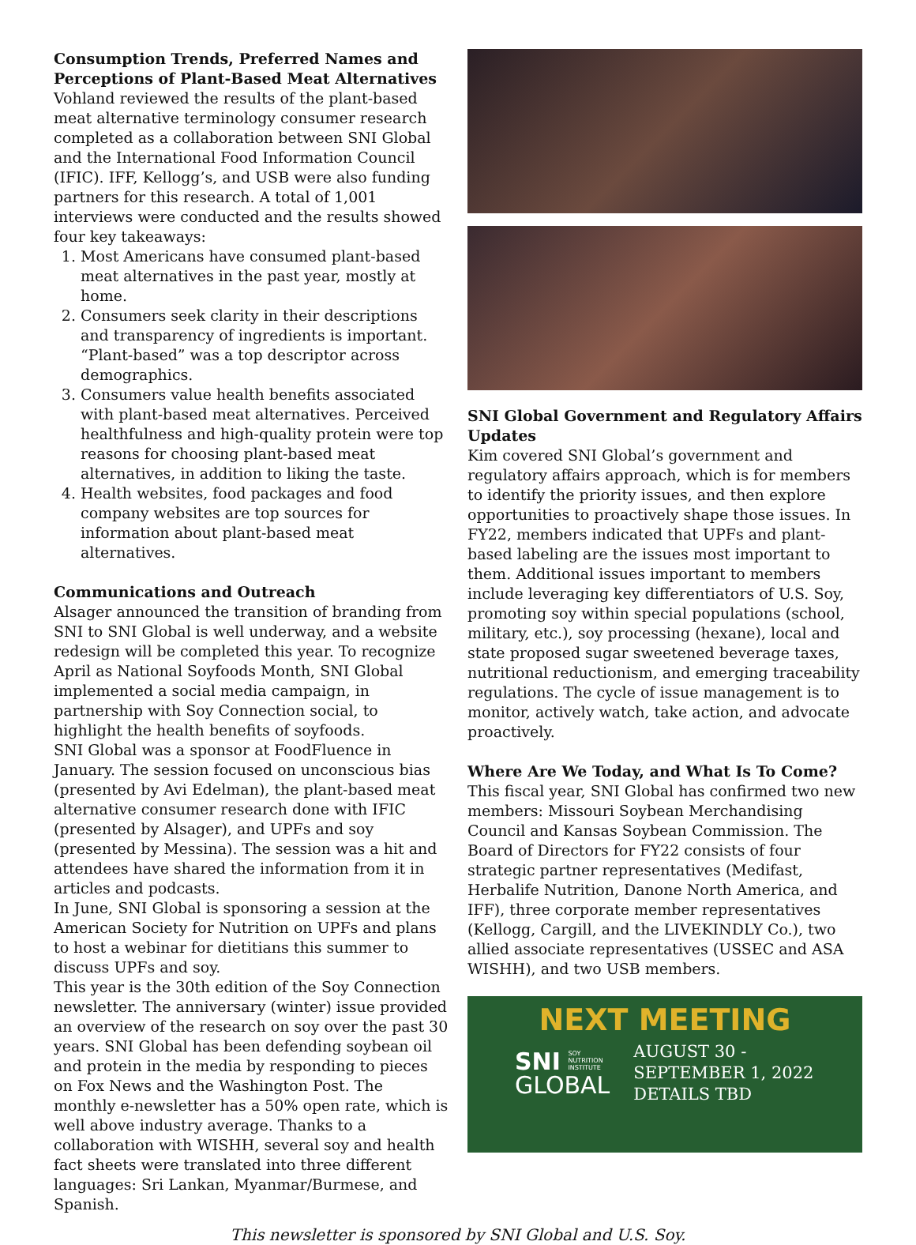Consumption Trends, Preferred Names and Perceptions of Plant-Based Meat Alternatives
Vohland reviewed the results of the plant-based meat alternative terminology consumer research completed as a collaboration between SNI Global and the International Food Information Council (IFIC). IFF, Kellogg’s, and USB were also funding partners for this research. A total of 1,001 interviews were conducted and the results showed four key takeaways:
1. Most Americans have consumed plant-based meat alternatives in the past year, mostly at home.
2. Consumers seek clarity in their descriptions and transparency of ingredients is important. “Plant-based” was a top descriptor across demographics.
3. Consumers value health benefits associated with plant-based meat alternatives. Perceived healthfulness and high-quality protein were top reasons for choosing plant-based meat alternatives, in addition to liking the taste.
4. Health websites, food packages and food company websites are top sources for information about plant-based meat alternatives.
Communications and Outreach
Alsager announced the transition of branding from SNI to SNI Global is well underway, and a website redesign will be completed this year. To recognize April as National Soyfoods Month, SNI Global implemented a social media campaign, in partnership with Soy Connection social, to highlight the health benefits of soyfoods.
SNI Global was a sponsor at FoodFluence in January. The session focused on unconscious bias (presented by Avi Edelman), the plant-based meat alternative consumer research done with IFIC (presented by Alsager), and UPFs and soy (presented by Messina). The session was a hit and attendees have shared the information from it in articles and podcasts.
In June, SNI Global is sponsoring a session at the American Society for Nutrition on UPFs and plans to host a webinar for dietitians this summer to discuss UPFs and soy.
This year is the 30th edition of the Soy Connection newsletter. The anniversary (winter) issue provided an overview of the research on soy over the past 30 years. SNI Global has been defending soybean oil and protein in the media by responding to pieces on Fox News and the Washington Post. The monthly e-newsletter has a 50% open rate, which is well above industry average. Thanks to a collaboration with WISHH, several soy and health fact sheets were translated into three different languages: Sri Lankan, Myanmar/Burmese, and Spanish.
SNI Global Government and Regulatory Affairs Updates
Kim covered SNI Global’s government and regulatory affairs approach, which is for members to identify the priority issues, and then explore opportunities to proactively shape those issues. In FY22, members indicated that UPFs and plant-based labeling are the issues most important to them. Additional issues important to members include leveraging key differentiators of U.S. Soy, promoting soy within special populations (school, military, etc.), soy processing (hexane), local and state proposed sugar sweetened beverage taxes, nutritional reductionism, and emerging traceability regulations. The cycle of issue management is to monitor, actively watch, take action, and advocate proactively.
Where Are We Today, and What Is To Come?
This fiscal year, SNI Global has confirmed two new members: Missouri Soybean Merchandising Council and Kansas Soybean Commission. The Board of Directors for FY22 consists of four strategic partner representatives (Medifast, Herbalife Nutrition, Danone North America, and IFF), three corporate member representatives (Kellogg, Cargill, and the LIVEKINDLY Co.), two allied associate representatives (USSEC and ASA WISHH), and two USB members.
NEXT MEETING
SNI SOY
NUTRITION
INSTITUTE
GLOBAL
AUGUST 30 -
SEPTEMBER 1, 2022
DETAILS TBD
This newsletter is sponsored by SNI Global and U.S. Soy.